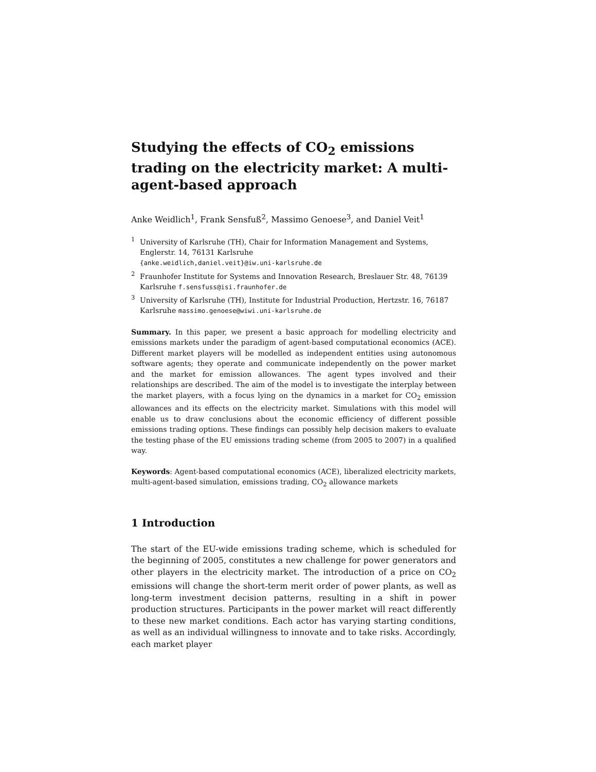Studying the effects of CO<sub>2</sub> emissions trading on the electricity market: A multi-agent-based approach
Anke Weidlich<sup>1</sup>, Frank Sensfuß<sup>2</sup>, Massimo Genoese<sup>3</sup>, and Daniel Veit<sup>1</sup>
<sup>1</sup> University of Karlsruhe (TH), Chair for Information Management and Systems, Englerstr. 14, 76131 Karlsruhe
{anke.weidlich,daniel.veit}@iw.uni-karlsruhe.de
<sup>2</sup> Fraunhofer Institute for Systems and Innovation Research, Breslauer Str. 48, 76139 Karlsruhe f.sensfuss@isi.fraunhofer.de
<sup>3</sup> University of Karlsruhe (TH), Institute for Industrial Production, Hertzstr. 16, 76187 Karlsruhe massimo.genoese@wiwi.uni-karlsruhe.de
Summary. In this paper, we present a basic approach for modelling electricity and emissions markets under the paradigm of agent-based computational economics (ACE). Different market players will be modelled as independent entities using autonomous software agents; they operate and communicate independently on the power market and the market for emission allowances. The agent types involved and their relationships are described. The aim of the model is to investigate the interplay between the market players, with a focus lying on the dynamics in a market for CO<sub>2</sub> emission allowances and its effects on the electricity market. Simulations with this model will enable us to draw conclusions about the economic efficiency of different possible emissions trading options. These findings can possibly help decision makers to evaluate the testing phase of the EU emissions trading scheme (from 2005 to 2007) in a qualified way.
Keywords: Agent-based computational economics (ACE), liberalized electricity markets, multi-agent-based simulation, emissions trading, CO<sub>2</sub> allowance markets
1 Introduction
The start of the EU-wide emissions trading scheme, which is scheduled for the beginning of 2005, constitutes a new challenge for power generators and other players in the electricity market. The introduction of a price on CO<sub>2</sub> emissions will change the short-term merit order of power plants, as well as long-term investment decision patterns, resulting in a shift in power production structures. Participants in the power market will react differently to these new market conditions. Each actor has varying starting conditions, as well as an individual willingness to innovate and to take risks. Accordingly, each market player